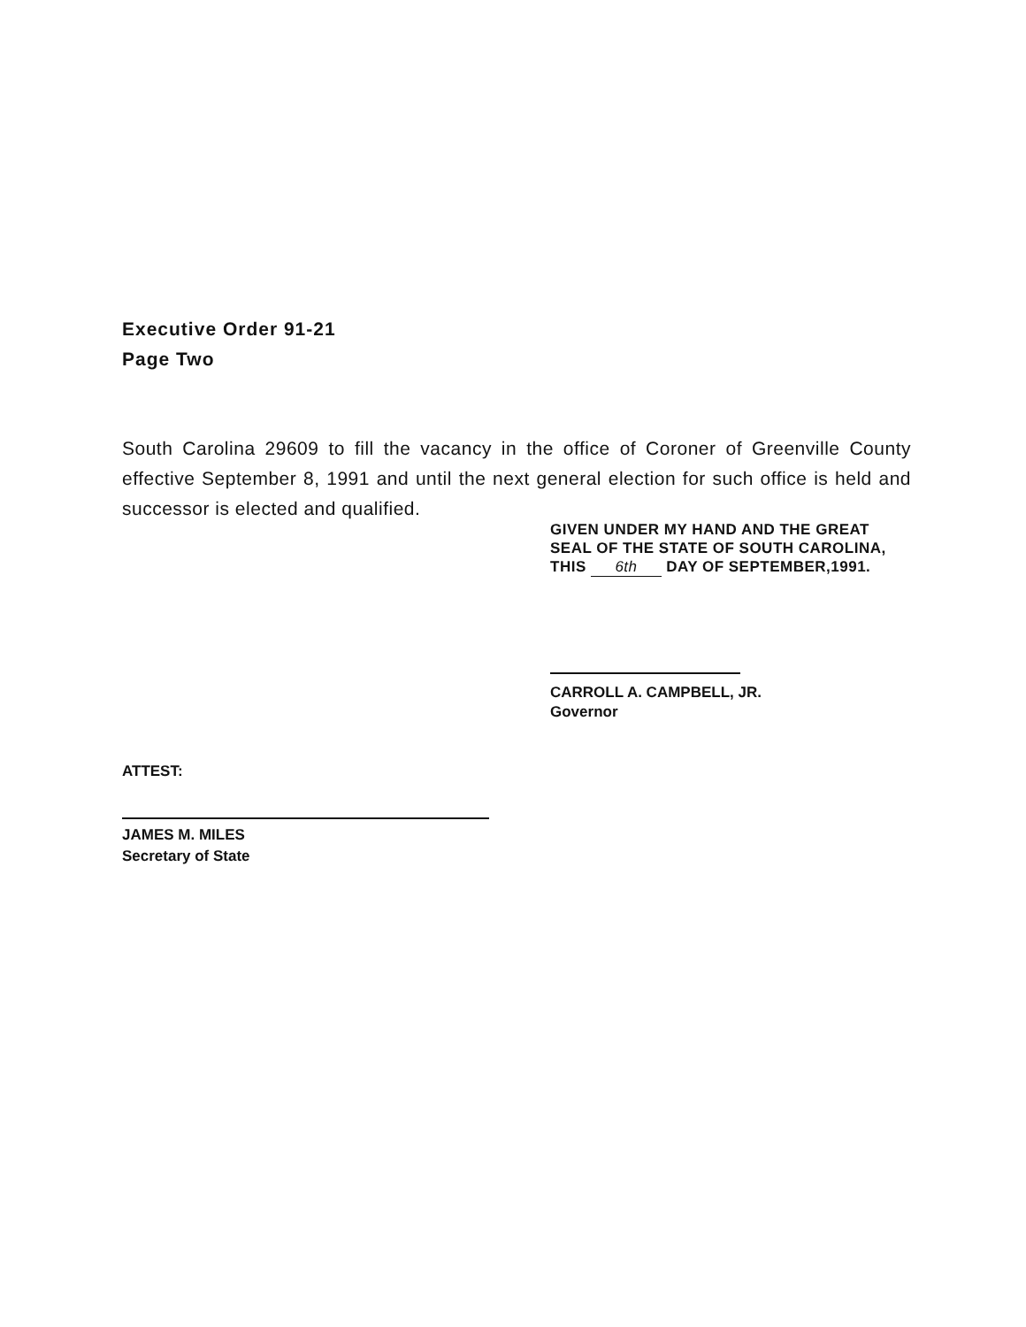Executive Order 91-21
Page Two
South Carolina 29609 to fill the vacancy in the office of Coroner of Greenville County effective September 8, 1991 and until the next general election for such office is held and successor is elected and qualified.
GIVEN UNDER MY HAND AND THE GREAT SEAL OF THE STATE OF SOUTH CAROLINA, THIS 6th DAY OF SEPTEMBER,1991.
CARROLL A. CAMPBELL, JR.
Governor
ATTEST:
JAMES M. MILES
Secretary of State